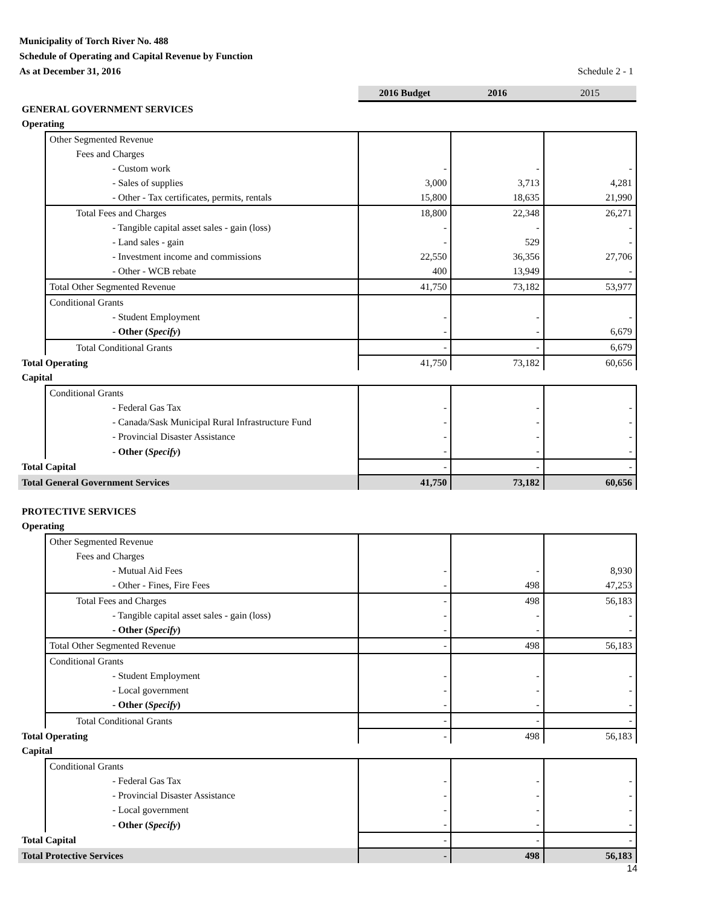Municipality of Torch River No. 488
Schedule of Operating and Capital Revenue by Function
As at December 31, 2016
Schedule 2 - 1
| | | 2016 Budget | 2016 | 2015 |
| GENERAL GOVERNMENT SERVICES | | | | |
| Operating | | | | |
| | Other Segmented Revenue | | | |
| | Fees and Charges | | | |
| | - Custom work | - | - | - |
| | - Sales of supplies | 3,000 | 3,713 | 4,281 |
| | - Other - Tax certificates, permits, rentals | 15,800 | 18,635 | 21,990 |
| | Total Fees and Charges | 18,800 | 22,348 | 26,271 |
| | - Tangible capital asset sales - gain (loss) | - | - | - |
| | - Land sales - gain | - | 529 | - |
| | - Investment income and commissions | 22,550 | 36,356 | 27,706 |
| | - Other - WCB rebate | 400 | 13,949 | - |
| | Total Other Segmented Revenue | 41,750 | 73,182 | 53,977 |
| | Conditional Grants | | | |
| | - Student Employment | - | - | - |
| | - Other ( Specify ) | - | - | 6,679 |
| | Total Conditional Grants | - | - | 6,679 |
| Total Operating | | 41,750 | 73,182 | 60,656 |
| Capital | | | | |
| | Conditional Grants | | | |
| | - Federal Gas Tax | - | - | - |
| | - Canada/Sask Municipal Rural Infrastructure Fund | - | - | - |
| | - Provincial Disaster Assistance | - | - | - |
| | - Other ( Specify ) | - | - | - |
| Total Capital | | - | - | - |
| Total General Government Services | | 41,750 | 73,182 | 60,656 |
| PROTECTIVE SERVICES | | | | |
| Operating | | | | |
| | Other Segmented Revenue | | | |
| | Fees and Charges | | | |
| | - Mutual Aid Fees | - | - | 8,930 |
| | - Other - Fines, Fire Fees | - | 498 | 47,253 |
| | Total Fees and Charges | - | 498 | 56,183 |
| | - Tangible capital asset sales - gain (loss) | - | - | - |
| | - Other ( Specify ) | - | - | - |
| | Total Other Segmented Revenue | - | 498 | 56,183 |
| | Conditional Grants | | | |
| | - Student Employment | - | - | - |
| | - Local government | - | - | - |
| | - Other ( Specify ) | - | - | - |
| | Total Conditional Grants | - | - | - |
| Total Operating | | - | 498 | 56,183 |
| Capital | | | | |
| | Conditional Grants | | | |
| | - Federal Gas Tax | - | - | - |
| | - Provincial Disaster Assistance | - | - | - |
| | - Local government | - | - | - |
| | - Other ( Specify ) | - | - | - |
| Total Capital | | - | - | - |
| Total Protective Services | | - | 498 | 56,183 |
14